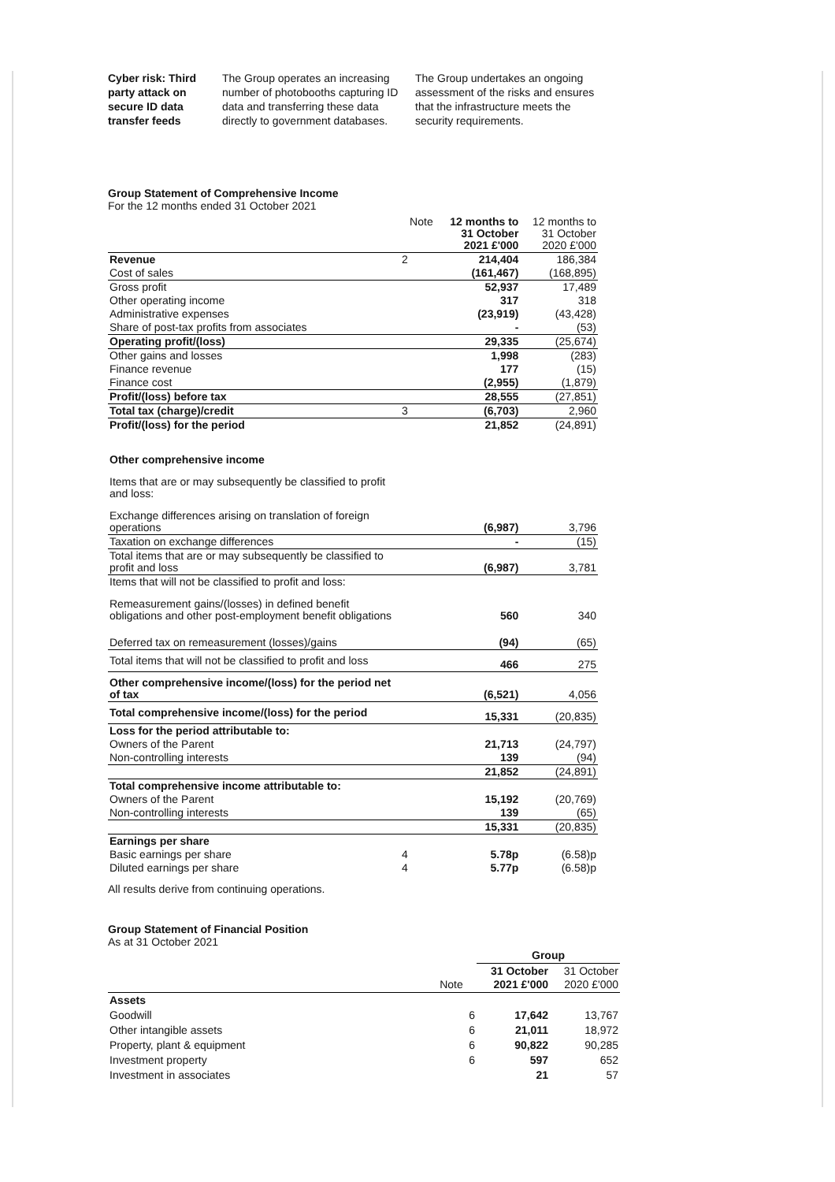| Cyber risk: Third party attack on secure ID data transfer feeds | The Group operates an increasing number of photobooths capturing ID data and transferring these data directly to government databases. | The Group undertakes an ongoing assessment of the risks and ensures that the infrastructure meets the security requirements. |
Group Statement of Comprehensive Income
For the 12 months ended 31 October 2021
| | Note | 12 months to 31 October 2021 £'000 | 12 months to 31 October 2020 £'000 |
| --- | --- | --- | --- |
| Revenue | 2 | 214,404 | 186,384 |
| Cost of sales | | (161,467) | (168,895) |
| Gross profit | | 52,937 | 17,489 |
| Other operating income | | 317 | 318 |
| Administrative expenses | | (23,919) | (43,428) |
| Share of post-tax profits from associates | | - | (53) |
| Operating profit/(loss) | | 29,335 | (25,674) |
| Other gains and losses | | 1,998 | (283) |
| Finance revenue | | 177 | (15) |
| Finance cost | | (2,955) | (1,879) |
| Profit/(loss) before tax | | 28,555 | (27,851) |
| Total tax (charge)/credit | 3 | (6,703) | 2,960 |
| Profit/(loss) for the period | | 21,852 | (24,891) |
| Other comprehensive income | | | |
| Items that are or may subsequently be classified to profit and loss: | | | |
| Exchange differences arising on translation of foreign operations | | (6,987) | 3,796 |
| Taxation on exchange differences | | - | (15) |
| Total items that are or may subsequently be classified to profit and loss | | (6,987) | 3,781 |
| Items that will not be classified to profit and loss: | | | |
| Remeasurement gains/(losses) in defined benefit obligations and other post-employment benefit obligations | | 560 | 340 |
| Deferred tax on remeasurement (losses)/gains | | (94) | (65) |
| Total items that will not be classified to profit and loss | | 466 | 275 |
| Other comprehensive income/(loss) for the period net of tax | | (6,521) | 4,056 |
| Total comprehensive income/(loss) for the period | | 15,331 | (20,835) |
| Loss for the period attributable to: | | | |
| Owners of the Parent | | 21,713 | (24,797) |
| Non-controlling interests | | 139 | (94) |
| | | 21,852 | (24,891) |
| Total comprehensive income attributable to: | | | |
| Owners of the Parent | | 15,192 | (20,769) |
| Non-controlling interests | | 139 | (65) |
| | | 15,331 | (20,835) |
| Earnings per share | | | |
| Basic earnings per share | 4 | 5.78p | (6.58)p |
| Diluted earnings per share | 4 | 5.77p | (6.58)p |
All results derive from continuing operations.
Group Statement of Financial Position
As at 31 October 2021
| | | Group | |
| --- | --- | --- | --- |
| | Note | 31 October 2021 £'000 | 31 October 2020 £'000 |
| Assets | | | |
| Goodwill | 6 | 17,642 | 13,767 |
| Other intangible assets | 6 | 21,011 | 18,972 |
| Property, plant & equipment | 6 | 90,822 | 90,285 |
| Investment property | 6 | 597 | 652 |
| Investment in associates | | 21 | 57 |